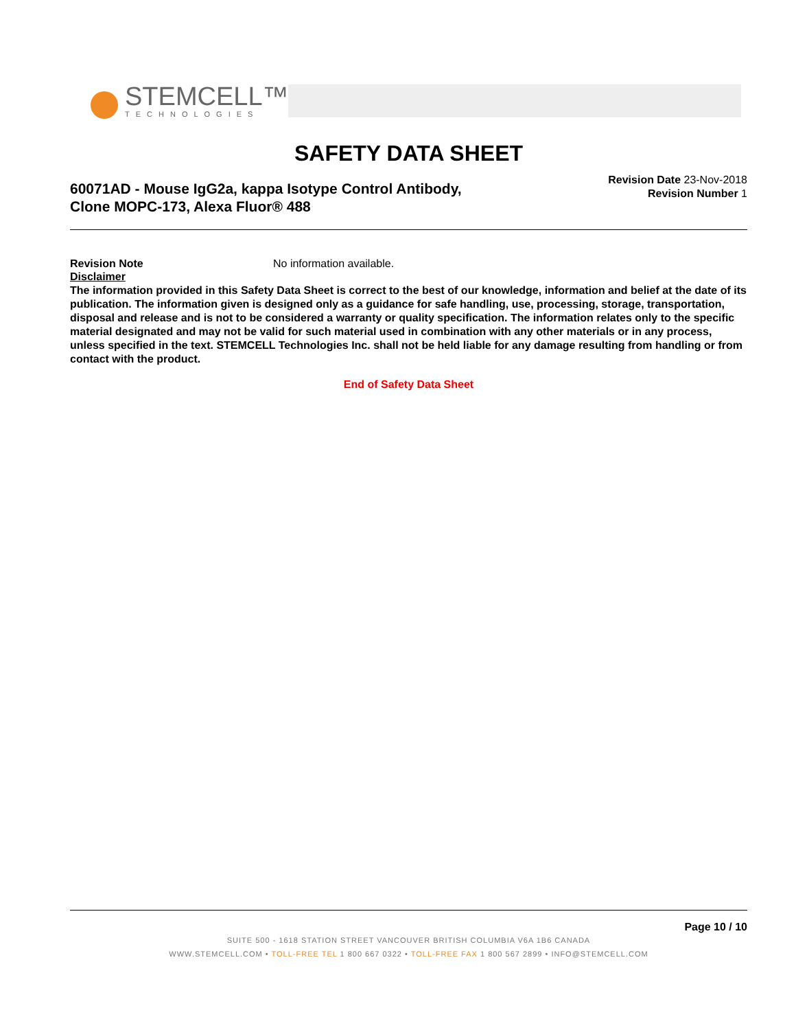STEMCELL™
TECHNOLOGIES
SAFETY DATA SHEET
60071AD - Mouse IgG2a, kappa Isotype Control Antibody,
Clone MOPC-173, Alexa Fluor® 488
Revision Date 23-Nov-2018
Revision Number 1
Revision Note No information available.
Disclaimer
The information provided in this Safety Data Sheet is correct to the best of our knowledge, information and belief at the date of its publication. The information given is designed only as a guidance for safe handling, use, processing, storage, transportation, disposal and release and is not to be considered a warranty or quality specification. The information relates only to the specific material designated and may not be valid for such material used in combination with any other materials or in any process, unless specified in the text. STEMCELL Technologies Inc. shall not be held liable for any damage resulting from handling or from contact with the product.
End of Safety Data Sheet
Page 10 / 10
SUITE 500 - 1618 STATION STREET VANCOUVER BRITISH COLUMBIA V6A 1B6 CANADA
WWW.STEMCELL.COM • TOLL-FREE TEL 1 800 667 0322 • TOLL-FREE FAX 1 800 567 2899 • INFO@STEMCELL.COM